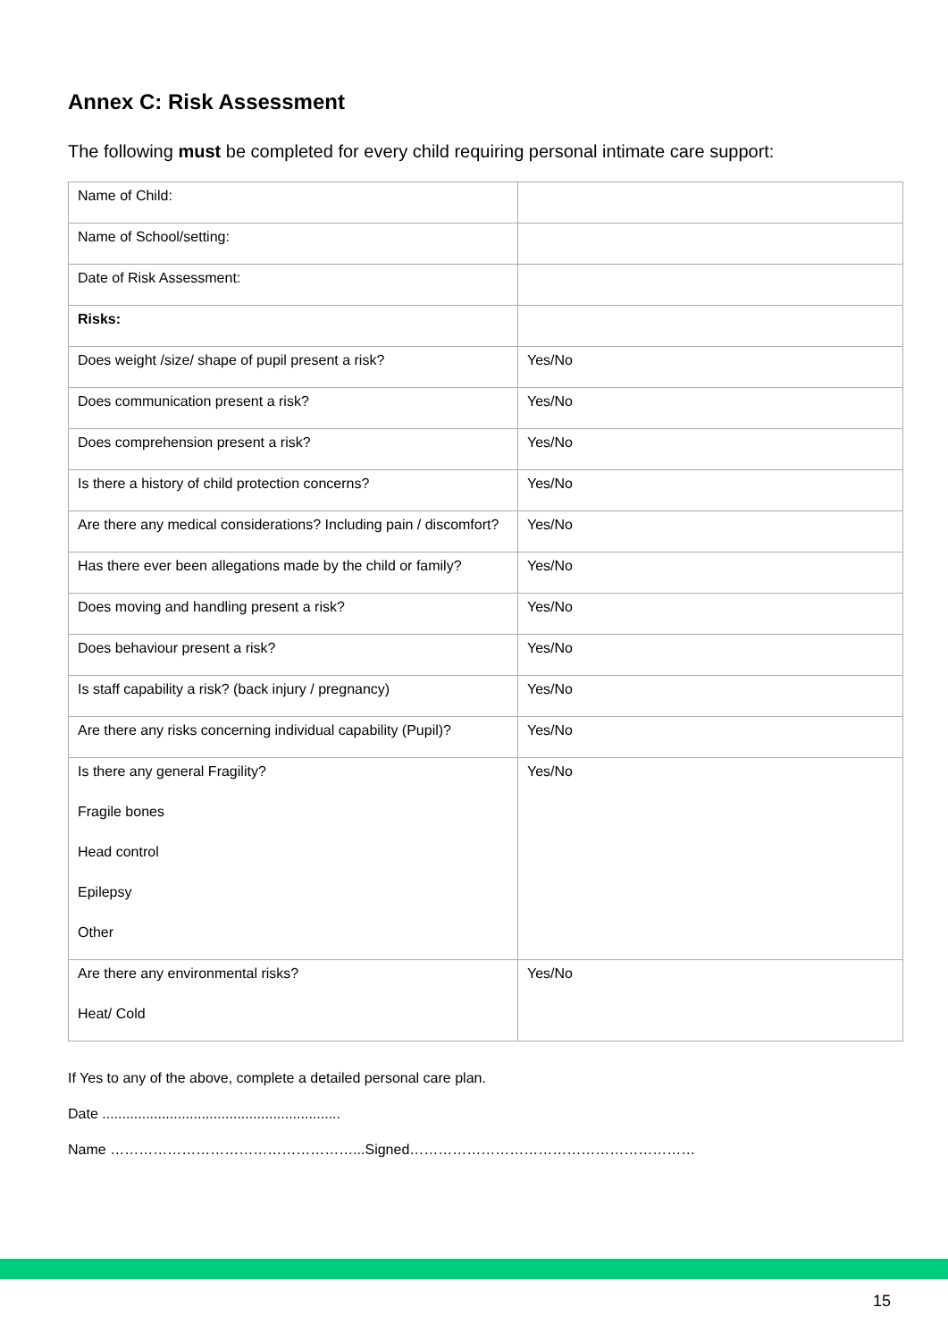Annex C: Risk Assessment
The following must be completed for every child requiring personal intimate care support:
| Name of Child: | |
| Name of School/setting: | |
| Date of Risk Assessment: | |
| Risks: | |
| Does weight /size/ shape of pupil present a risk? | Yes/No |
| Does communication present a risk? | Yes/No |
| Does comprehension present a risk? | Yes/No |
| Is there a history of child protection concerns? | Yes/No |
| Are there any medical considerations? Including pain / discomfort? | Yes/No |
| Has there ever been allegations made by the child or family? | Yes/No |
| Does moving and handling present a risk? | Yes/No |
| Does behaviour present a risk? | Yes/No |
| Is staff capability a risk? (back injury / pregnancy) | Yes/No |
| Are there any risks concerning individual capability (Pupil)? | Yes/No |
| Is there any general Fragility? Fragile bones Head control Epilepsy Other | Yes/No |
| Are there any environmental risks? Heat/ Cold | Yes/No |
If Yes to any of the above, complete a detailed personal care plan.
Date ............................................................
Name ……………………………………………...Signed……………………………………………………
15